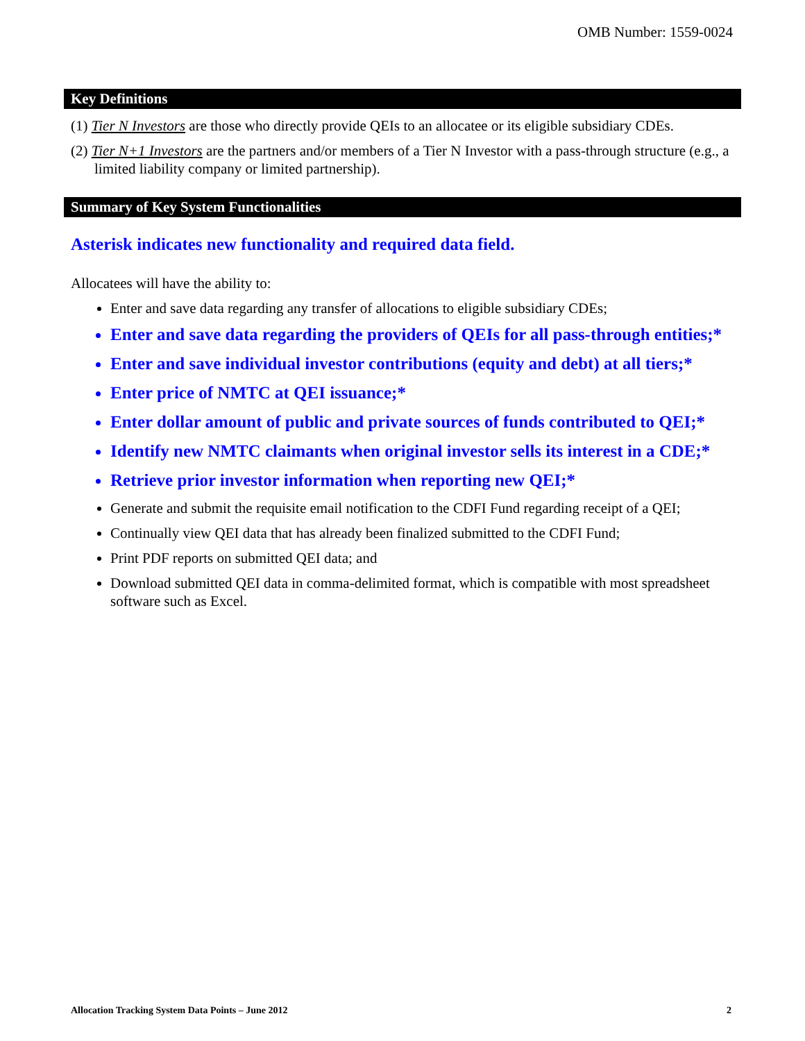OMB Number: 1559-0024
Key Definitions
(1) Tier N Investors are those who directly provide QEIs to an allocatee or its eligible subsidiary CDEs.
(2) Tier N+1 Investors are the partners and/or members of a Tier N Investor with a pass-through structure (e.g., a limited liability company or limited partnership).
Summary of Key System Functionalities
Asterisk indicates new functionality and required data field.
Allocatees will have the ability to:
Enter and save data regarding any transfer of allocations to eligible subsidiary CDEs;
Enter and save data regarding the providers of QEIs for all pass-through entities;*
Enter and save individual investor contributions (equity and debt) at all tiers;*
Enter price of NMTC at QEI issuance;*
Enter dollar amount of public and private sources of funds contributed to QEI;*
Identify new NMTC claimants when original investor sells its interest in a CDE;*
Retrieve prior investor information when reporting new QEI;*
Generate and submit the requisite email notification to the CDFI Fund regarding receipt of a QEI;
Continually view QEI data that has already been finalized submitted to the CDFI Fund;
Print PDF reports on submitted QEI data; and
Download submitted QEI data in comma-delimited format, which is compatible with most spreadsheet software such as Excel.
Allocation Tracking System Data Points – June 2012 2